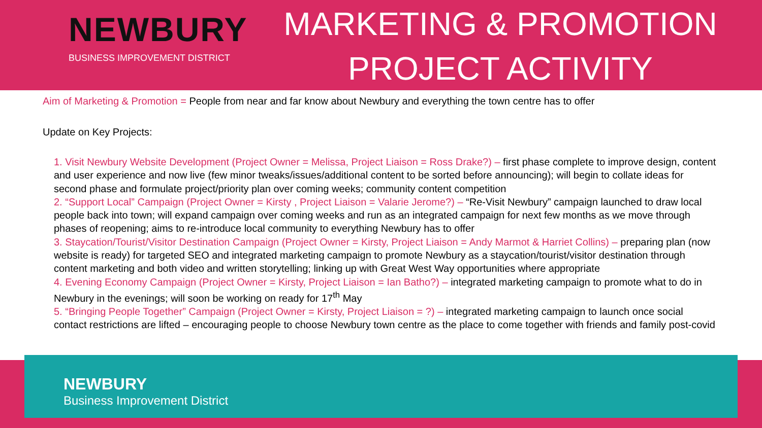NEWBURY
BUSINESS IMPROVEMENT DISTRICT
MARKETING & PROMOTION
PROJECT ACTIVITY
Aim of Marketing & Promotion = People from near and far know about Newbury and everything the town centre has to offer
Update on Key Projects:
1. Visit Newbury Website Development (Project Owner = Melissa, Project Liaison = Ross Drake?) – first phase complete to improve design, content and user experience and now live (few minor tweaks/issues/additional content to be sorted before announcing); will begin to collate ideas for second phase and formulate project/priority plan over coming weeks; community content competition
2. “Support Local” Campaign (Project Owner = Kirsty , Project Liaison = Valarie Jerome?) – “Re-Visit Newbury” campaign launched to draw local people back into town; will expand campaign over coming weeks and run as an integrated campaign for next few months as we move through phases of reopening; aims to re-introduce local community to everything Newbury has to offer
3. Staycation/Tourist/Visitor Destination Campaign (Project Owner = Kirsty, Project Liaison = Andy Marmot & Harriet Collins) – preparing plan (now website is ready) for targeted SEO and integrated marketing campaign to promote Newbury as a staycation/tourist/visitor destination through content marketing and both video and written storytelling; linking up with Great West Way opportunities where appropriate
4. Evening Economy Campaign (Project Owner = Kirsty, Project Liaison = Ian Batho?) – integrated marketing campaign to promote what to do in Newbury in the evenings; will soon be working on ready for 17<sup>th</sup> May
5. “Bringing People Together” Campaign (Project Owner = Kirsty, Project Liaison = ?) – integrated marketing campaign to launch once social contact restrictions are lifted – encouraging people to choose Newbury town centre as the place to come together with friends and family post-covid
NEWBURY
Business Improvement District